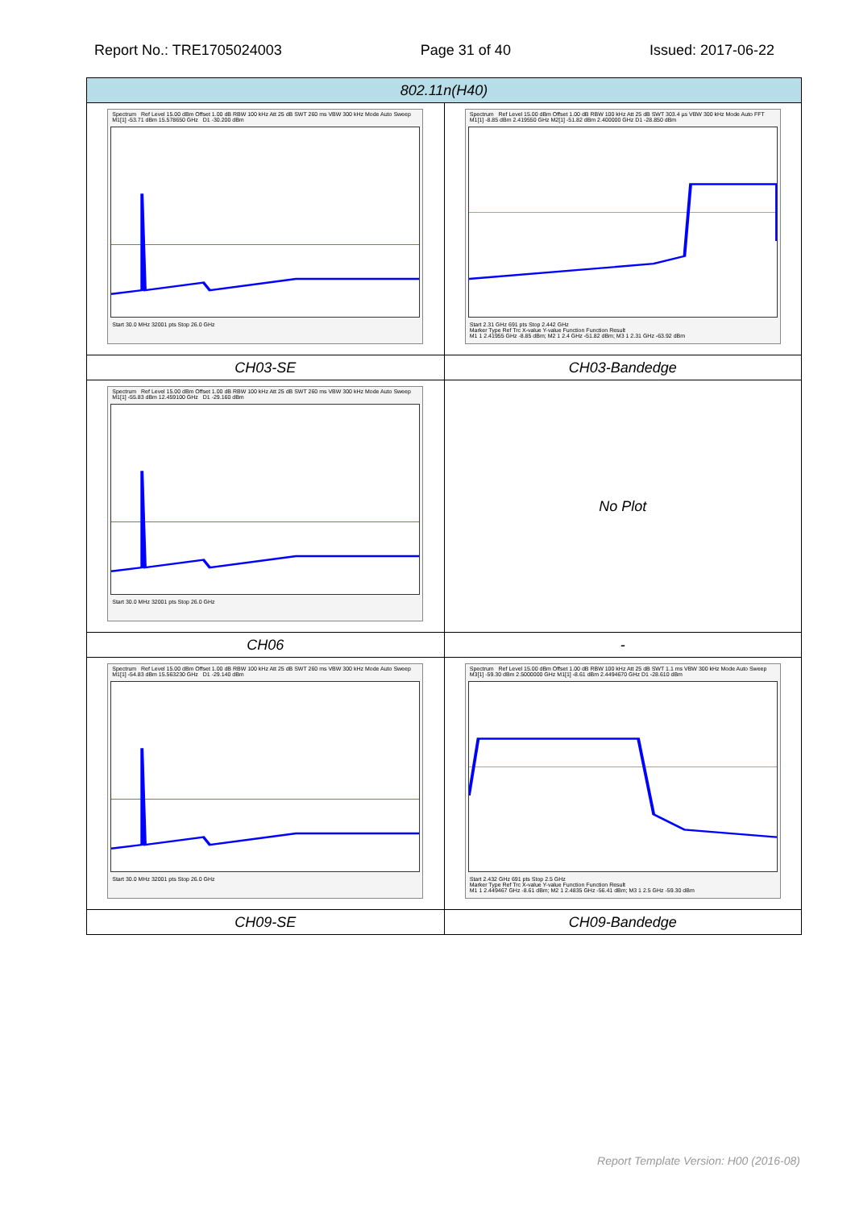Report No.: TRE1705024003 Page 31 of 40 Issued: 2017-06-22
| 802.11n(H40) | |
| --- | --- |
| Spectrum Ref Level 15.00 dBm Offset 1.00 dB RBW 100 kHz Att 25 dB SWT 260 ms VBW 300 kHz Mode Auto Sweep M1[1] -53.71 dBm 15.578650 GHz D1 -30.200 dBm Start 30.0 MHz 32001 pts Stop 26.0 GHz | Spectrum Ref Level 15.00 dBm Offset 1.00 dB RBW 100 kHz Att 25 dB SWT 303.4 µs VBW 300 kHz Mode Auto FFT M1[1] -8.85 dBm 2.419550 GHz M2[1] -51.82 dBm 2.400000 GHz D1 -28.850 dBm Start 2.31 GHz 691 pts Stop 2.442 GHz Marker Type Ref Trc X-value Y-value Function Function Result M1 1 2.41955 GHz -8.85 dBm; M2 1 2.4 GHz -51.82 dBm; M3 1 2.31 GHz -63.92 dBm |
| CH03-SE | CH03-Bandedge |
| Spectrum Ref Level 15.00 dBm Offset 1.00 dB RBW 100 kHz Att 25 dB SWT 260 ms VBW 300 kHz Mode Auto Sweep M1[1] -55.83 dBm 12.459100 GHz D1 -29.160 dBm Start 30.0 MHz 32001 pts Stop 26.0 GHz | No Plot |
| CH06 | - |
| Spectrum Ref Level 15.00 dBm Offset 1.00 dB RBW 100 kHz Att 25 dB SWT 260 ms VBW 300 kHz Mode Auto Sweep M1[1] -54.83 dBm 15.563230 GHz D1 -29.140 dBm Start 30.0 MHz 32001 pts Stop 26.0 GHz | Spectrum Ref Level 15.00 dBm Offset 1.00 dB RBW 100 kHz Att 25 dB SWT 1.1 ms VBW 300 kHz Mode Auto Sweep M3[1] -59.30 dBm 2.5000000 GHz M1[1] -8.61 dBm 2.4494670 GHz D1 -28.610 dBm Start 2.432 GHz 691 pts Stop 2.5 GHz Marker Type Ref Trc X-value Y-value Function Function Result M1 1 2.449467 GHz -8.61 dBm; M2 1 2.4835 GHz -56.41 dBm; M3 1 2.5 GHz -59.30 dBm |
| CH09-SE | CH09-Bandedge |
Report Template Version: H00 (2016-08)